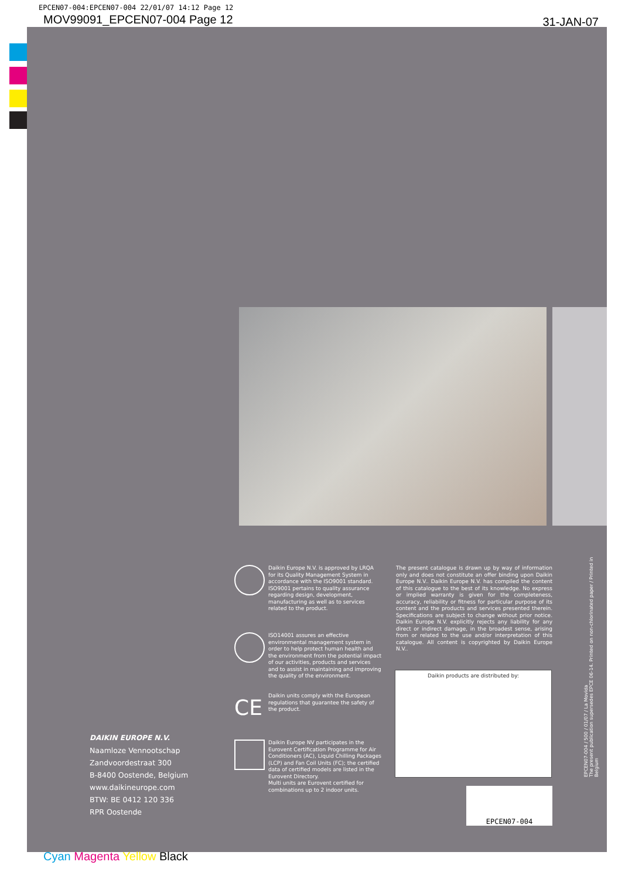EPCEN07-004:EPCEN07-004 22/01/07 14:12 Page 12
MOV99091_EPCEN07-004 Page 12 31-JAN-07
Daikin Europe N.V. is approved by LRQA for its Quality Management System in accordance with the ISO9001 standard. ISO9001 pertains to quality assurance regarding design, development, manufacturing as well as to services related to the product.
ISO14001 assures an effective environmental management system in order to help protect human health and the environment from the potential impact of our activities, products and services and to assist in maintaining and improving the quality of the environment.
CE
Daikin units comply with the European regulations that guarantee the safety of the product.
Daikin Europe NV participates in the Eurovent Certification Programme for Air Conditioners (AC), Liquid Chilling Packages (LCP) and Fan Coil Units (FC); the certified data of certified models are listed in the Eurovent Directory.
Multi units are Eurovent certified for combinations up to 2 indoor units.
The present catalogue is drawn up by way of information only and does not constitute an offer binding upon Daikin Europe N.V.. Daikin Europe N.V. has compiled the content of this catalogue to the best of its knowledge. No express or implied warranty is given for the completeness, accuracy, reliability or fitness for particular purpose of its content and the products and services presented therein. Specifications are subject to change without prior notice. Daikin Europe N.V. explicitly rejects any liability for any direct or indirect damage, in the broadest sense, arising from or related to the use and/or interpretation of this catalogue. All content is copyrighted by Daikin Europe N.V..
Daikin products are distributed by:
EPCEN07-004
DAIKIN EUROPE N.V.
Naamloze Vennootschap
Zandvoordestraat 300
B-8400 Oostende, Belgium
www.daikineurope.com
BTW: BE 0412 120 336
RPR Oostende
EPCEN07-004 / 500 / 01/07 / La Movida
The present publication supersedes EPCE 06-14. Printed on non-chlorinated paper / Printed in Belgium
Cyan Magenta Yellow Black